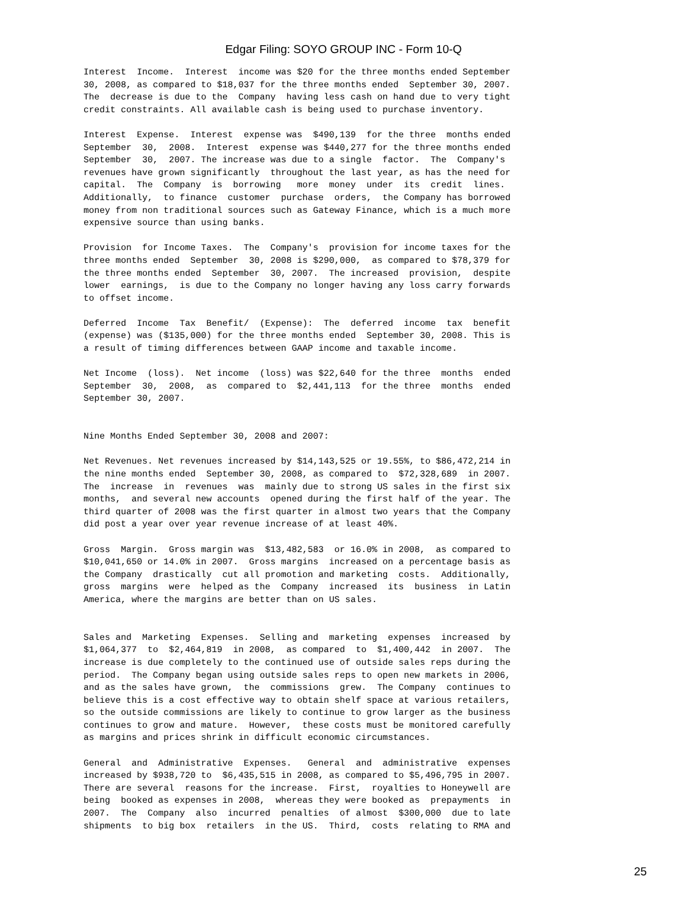Edgar Filing: SOYO GROUP INC - Form 10-Q
Interest  Income.  Interest  income was $20 for the three months ended September
30, 2008, as compared to $18,037 for the three months ended  September 30, 2007.
The  decrease is due to the  Company  having less cash on hand due to very tight
credit constraints. All available cash is being used to purchase inventory.
Interest  Expense.  Interest  expense was  $490,139  for the three  months ended
September  30,  2008.  Interest  expense was $440,277 for the three months ended
September  30,  2007. The increase was due to a single  factor.  The  Company's
revenues have grown significantly  throughout the last year, as has the need for
capital.  The  Company  is  borrowing   more  money  under  its  credit  lines.
Additionally,  to finance  customer  purchase  orders,  the Company has borrowed
money from non traditional sources such as Gateway Finance, which is a much more
expensive source than using banks.
Provision  for Income Taxes.  The  Company's  provision for income taxes for the
three months ended  September  30, 2008 is $290,000,  as compared to $78,379 for
the three months ended  September  30, 2007.  The increased  provision,  despite
lower  earnings,  is due to the Company no longer having any loss carry forwards
to offset income.
Deferred  Income  Tax  Benefit/  (Expense):  The  deferred  income  tax  benefit
(expense) was ($135,000) for the three months ended  September 30, 2008. This is
a result of timing differences between GAAP income and taxable income.
Net Income  (loss).  Net income  (loss) was $22,640 for the three  months  ended
September  30,  2008,  as  compared to  $2,441,113  for the three  months  ended
September 30, 2007.
Nine Months Ended September 30, 2008 and 2007:
Net Revenues. Net revenues increased by $14,143,525 or 19.55%, to $86,472,214 in
the nine months ended  September 30, 2008, as compared to  $72,328,689  in 2007.
The  increase  in  revenues  was  mainly due to strong US sales in the first six
months,  and several new accounts  opened during the first half of the year. The
third quarter of 2008 was the first quarter in almost two years that the Company
did post a year over year revenue increase of at least 40%.
Gross  Margin.  Gross margin was  $13,482,583  or 16.0% in 2008,  as compared to
$10,041,650 or 14.0% in 2007.  Gross margins  increased on a percentage basis as
the Company  drastically  cut all promotion and marketing  costs.  Additionally,
gross  margins  were  helped as the  Company  increased  its  business  in Latin
America, where the margins are better than on US sales.
Sales and  Marketing  Expenses.  Selling and  marketing  expenses  increased  by
$1,064,377  to  $2,464,819  in 2008,  as compared  to  $1,400,442  in 2007.  The
increase is due completely to the continued use of outside sales reps during the
period.  The Company began using outside sales reps to open new markets in 2006,
and as the sales have grown,  the  commissions  grew.  The Company  continues to
believe this is a cost effective way to obtain shelf space at various retailers,
so the outside commissions are likely to continue to grow larger as the business
continues to grow and mature.  However,  these costs must be monitored carefully
as margins and prices shrink in difficult economic circumstances.
General  and  Administrative  Expenses.   General  and  administrative  expenses
increased by $938,720 to  $6,435,515 in 2008, as compared to $5,496,795 in 2007.
There are several  reasons for the increase.  First,  royalties to Honeywell are
being  booked as expenses in 2008,  whereas they were booked as  prepayments  in
2007.  The  Company  also  incurred  penalties  of almost  $300,000  due to late
shipments  to big box  retailers  in the US.  Third,  costs  relating to RMA and
25